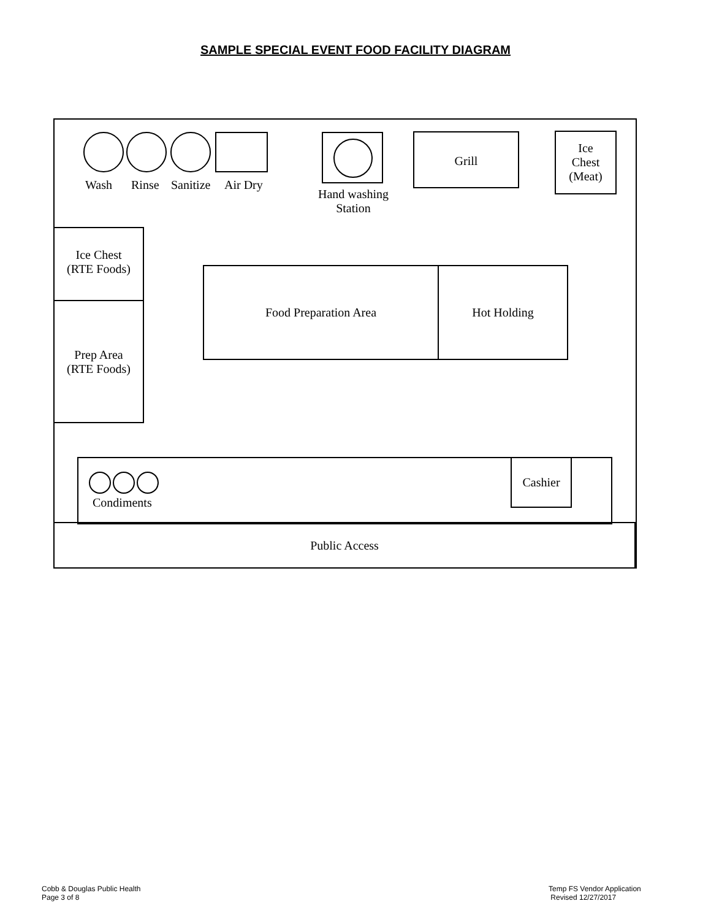SAMPLE SPECIAL EVENT FOOD FACILITY DIAGRAM
Wash Rinse Sanitize Air Dry
Hand washing
Station
Grill
Ice
Chest
(Meat)
Ice Chest
(RTE Foods)
Prep Area
(RTE Foods)
Food Preparation Area Hot Holding
Condiments
Cashier
Public Access
Cobb & Douglas Public Health
Page 3 of 8
Temp FS Vendor Application
Revised 12/27/2017